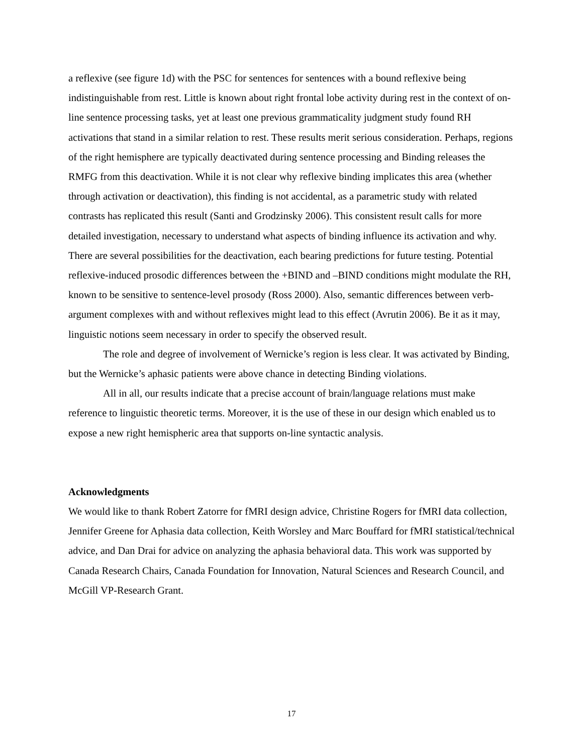a reflexive (see figure 1d) with the PSC for sentences for sentences with a bound reflexive being indistinguishable from rest. Little is known about right frontal lobe activity during rest in the context of on-line sentence processing tasks, yet at least one previous grammaticality judgment study found RH activations that stand in a similar relation to rest. These results merit serious consideration. Perhaps, regions of the right hemisphere are typically deactivated during sentence processing and Binding releases the RMFG from this deactivation. While it is not clear why reflexive binding implicates this area (whether through activation or deactivation), this finding is not accidental, as a parametric study with related contrasts has replicated this result (Santi and Grodzinsky 2006). This consistent result calls for more detailed investigation, necessary to understand what aspects of binding influence its activation and why. There are several possibilities for the deactivation, each bearing predictions for future testing. Potential reflexive-induced prosodic differences between the +BIND and –BIND conditions might modulate the RH, known to be sensitive to sentence-level prosody (Ross 2000). Also, semantic differences between verb-argument complexes with and without reflexives might lead to this effect (Avrutin 2006). Be it as it may, linguistic notions seem necessary in order to specify the observed result.
The role and degree of involvement of Wernicke’s region is less clear. It was activated by Binding, but the Wernicke’s aphasic patients were above chance in detecting Binding violations.
All in all, our results indicate that a precise account of brain/language relations must make reference to linguistic theoretic terms. Moreover, it is the use of these in our design which enabled us to expose a new right hemispheric area that supports on-line syntactic analysis.
Acknowledgments
We would like to thank Robert Zatorre for fMRI design advice, Christine Rogers for fMRI data collection, Jennifer Greene for Aphasia data collection, Keith Worsley and Marc Bouffard for fMRI statistical/technical advice, and Dan Drai for advice on analyzing the aphasia behavioral data. This work was supported by Canada Research Chairs, Canada Foundation for Innovation, Natural Sciences and Research Council, and McGill VP-Research Grant.
17